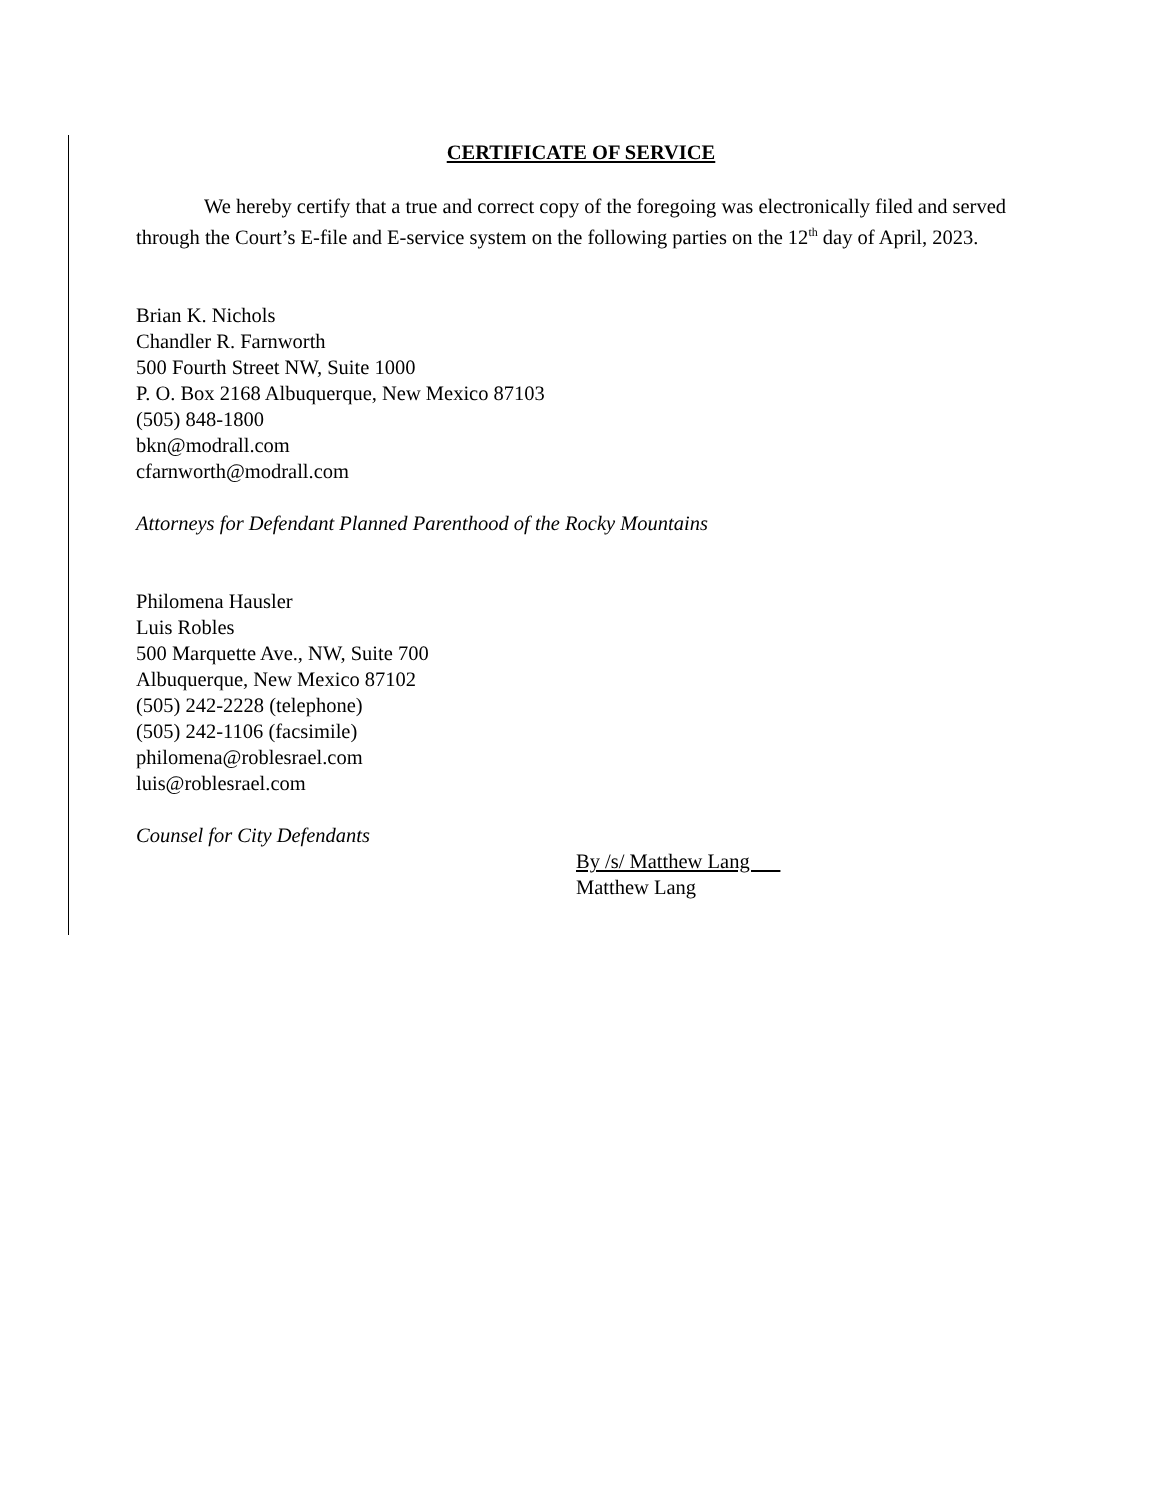CERTIFICATE OF SERVICE
We hereby certify that a true and correct copy of the foregoing was electronically filed and served through the Court’s E-file and E-service system on the following parties on the 12<sup>th</sup> day of April, 2023.
Brian K. Nichols
Chandler R. Farnworth
500 Fourth Street NW, Suite 1000
P. O. Box 2168 Albuquerque, New Mexico 87103
(505) 848-1800
bkn@modrall.com
cfarnworth@modrall.com
Attorneys for Defendant Planned Parenthood of the Rocky Mountains
Philomena Hausler
Luis Robles
500 Marquette Ave., NW, Suite 700
Albuquerque, New Mexico 87102
(505) 242-2228 (telephone)
(505) 242-1106 (facsimile)
philomena@roblesrael.com
luis@roblesrael.com
Counsel for City Defendants
By /s/ Matthew Lang
Matthew Lang